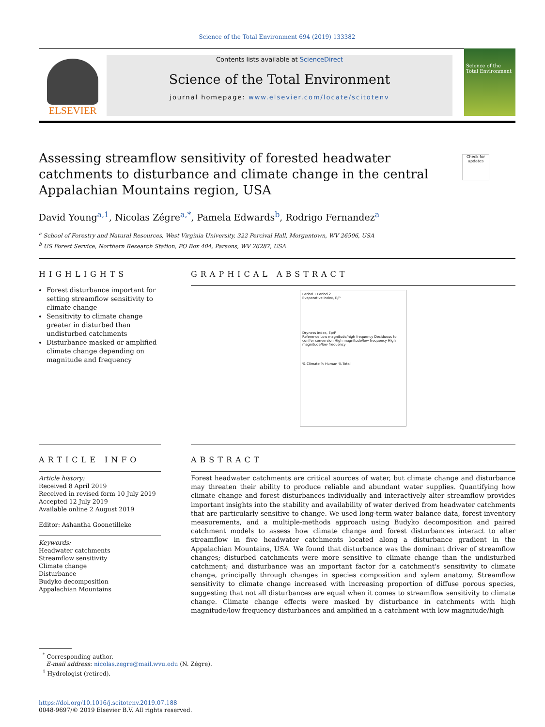Science of the Total Environment 694 (2019) 133382
ELSEVIER
Contents lists available at ScienceDirect
Science of the Total Environment
journal homepage: www.elsevier.com/locate/scitotenv
Science of the Total Environment
Assessing streamflow sensitivity of forested headwater catchments to disturbance and climate change in the central Appalachian Mountains region, USA
Check for updates
David Young<sup>a,1</sup>, Nicolas Zégre<sup>a,*</sup>, Pamela Edwards<sup>b</sup>, Rodrigo Fernandez<sup>a</sup>
<sup>a</sup> School of Forestry and Natural Resources, West Virginia University, 322 Percival Hall, Morgantown, WV 26506, USA
<sup>b</sup> US Forest Service, Northern Research Station, PO Box 404, Parsons, WV 26287, USA
HIGHLIGHTS
Forest disturbance important for setting streamflow sensitivity to climate change
Sensitivity to climate change greater in disturbed than undisturbed catchments
Disturbance masked or amplified climate change depending on magnitude and frequency
GRAPHICAL ABSTRACT
Period 1 Period 2
Evaporative index, E/P
Dryness index, Ep/P
Reference Low magnitude/high frequency Deciduous to conifer conversion High magnitude/low frequency High magnitude/low frequency
% Climate % Human % Total
ARTICLE INFO
Article history:
Received 8 April 2019
Received in revised form 10 July 2019
Accepted 12 July 2019
Available online 2 August 2019
Editor: Ashantha Goonetilleke
Keywords:
Headwater catchments
Streamflow sensitivity
Climate change
Disturbance
Budyko decomposition
Appalachian Mountains
ABSTRACT
Forest headwater catchments are critical sources of water, but climate change and disturbance may threaten their ability to produce reliable and abundant water supplies. Quantifying how climate change and forest disturbances individually and interactively alter streamflow provides important insights into the stability and availability of water derived from headwater catchments that are particularly sensitive to change. We used long-term water balance data, forest inventory measurements, and a multiple-methods approach using Budyko decomposition and paired catchment models to assess how climate change and forest disturbances interact to alter streamflow in five headwater catchments located along a disturbance gradient in the Appalachian Mountains, USA. We found that disturbance was the dominant driver of streamflow changes; disturbed catchments were more sensitive to climate change than the undisturbed catchment; and disturbance was an important factor for a catchment's sensitivity to climate change, principally through changes in species composition and xylem anatomy. Streamflow sensitivity to climate change increased with increasing proportion of diffuse porous species, suggesting that not all disturbances are equal when it comes to streamflow sensitivity to climate change. Climate change effects were masked by disturbance in catchments with high magnitude/low frequency disturbances and amplified in a catchment with low magnitude/high
<sup>*</sup> Corresponding author.
E-mail address: nicolas.zegre@mail.wvu.edu (N. Zégre).
<sup>1</sup> Hydrologist (retired).
https://doi.org/10.1016/j.scitotenv.2019.07.188
0048-9697/© 2019 Elsevier B.V. All rights reserved.